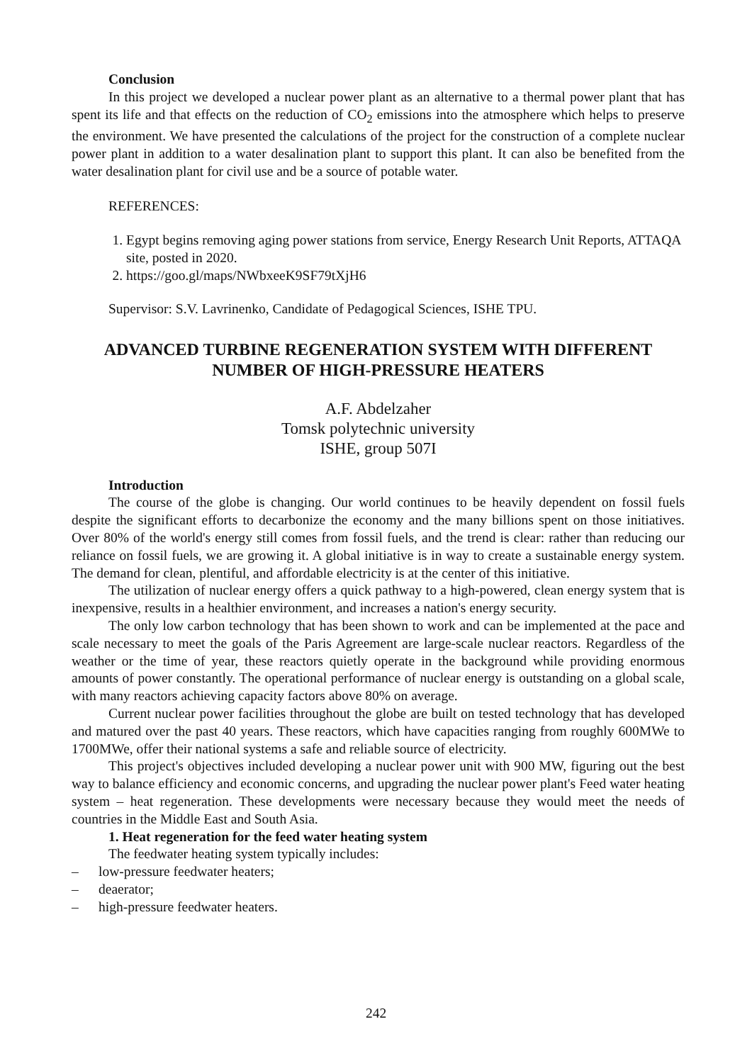Conclusion
In this project we developed a nuclear power plant as an alternative to a thermal power plant that has spent its life and that effects on the reduction of CO<sub>2</sub> emissions into the atmosphere which helps to preserve the environment. We have presented the calculations of the project for the construction of a complete nuclear power plant in addition to a water desalination plant to support this plant. It can also be benefited from the water desalination plant for civil use and be a source of potable water.
REFERENCES:
1. Egypt begins removing aging power stations from service, Energy Research Unit Reports, ATTAQA site, posted in 2020.
2. https://goo.gl/maps/NWbxeeK9SF79tXjH6
Supervisor: S.V. Lavrinenko, Candidate of Pedagogical Sciences, ISHE TPU.
ADVANCED TURBINE REGENERATION SYSTEM WITH DIFFERENT
NUMBER OF HIGH-PRESSURE HEATERS
A.F. Abdelzaher
Tomsk polytechnic university
ISHE, group 507I
Introduction
The course of the globe is changing. Our world continues to be heavily dependent on fossil fuels despite the significant efforts to decarbonize the economy and the many billions spent on those initiatives. Over 80% of the world's energy still comes from fossil fuels, and the trend is clear: rather than reducing our reliance on fossil fuels, we are growing it. A global initiative is in way to create a sustainable energy system. The demand for clean, plentiful, and affordable electricity is at the center of this initiative.
The utilization of nuclear energy offers a quick pathway to a high-powered, clean energy system that is inexpensive, results in a healthier environment, and increases a nation's energy security.
The only low carbon technology that has been shown to work and can be implemented at the pace and scale necessary to meet the goals of the Paris Agreement are large-scale nuclear reactors. Regardless of the weather or the time of year, these reactors quietly operate in the background while providing enormous amounts of power constantly. The operational performance of nuclear energy is outstanding on a global scale, with many reactors achieving capacity factors above 80% on average.
Current nuclear power facilities throughout the globe are built on tested technology that has developed and matured over the past 40 years. These reactors, which have capacities ranging from roughly 600MWe to 1700MWe, offer their national systems a safe and reliable source of electricity.
This project's objectives included developing a nuclear power unit with 900 MW, figuring out the best way to balance efficiency and economic concerns, and upgrading the nuclear power plant's Feed water heating system – heat regeneration. These developments were necessary because they would meet the needs of countries in the Middle East and South Asia.
1. Heat regeneration for the feed water heating system
The feedwater heating system typically includes:
– low-pressure feedwater heaters;
– deaerator;
– high-pressure feedwater heaters.
242